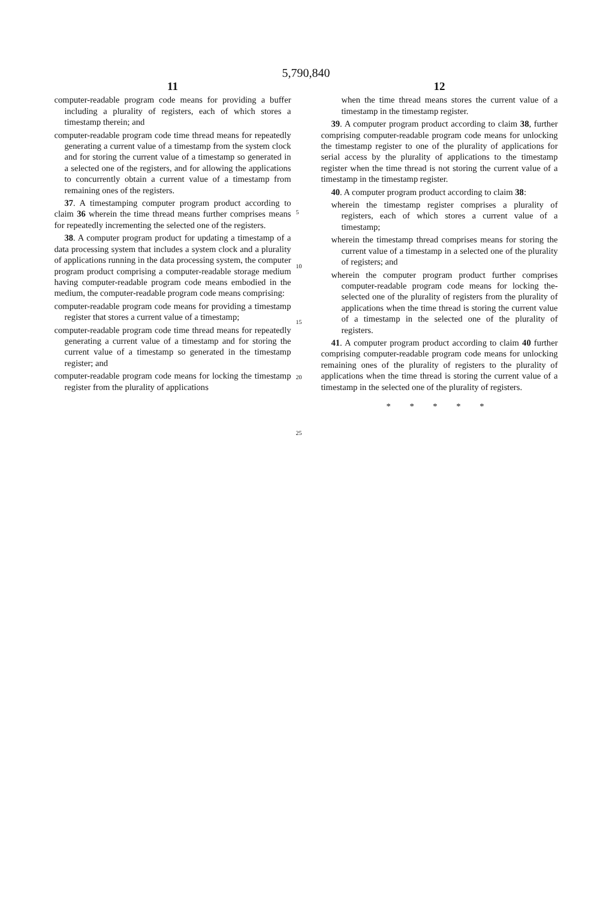5,790,840
11
computer-readable program code means for providing a buffer including a plurality of registers, each of which stores a timestamp therein; and
computer-readable program code time thread means for repeatedly generating a current value of a timestamp from the system clock and for storing the current value of a timestamp so generated in a selected one of the registers, and for allowing the applications to concurrently obtain a current value of a timestamp from remaining ones of the registers.
37. A timestamping computer program product according to claim 36 wherein the time thread means further comprises means for repeatedly incrementing the selected one of the registers.
38. A computer program product for updating a timestamp of a data processing system that includes a system clock and a plurality of applications running in the data processing system, the computer program product comprising a computer-readable storage medium having computer-readable program code means embodied in the medium, the computer-readable program code means comprising:
computer-readable program code means for providing a timestamp register that stores a current value of a timestamp;
computer-readable program code time thread means for repeatedly generating a current value of a timestamp and for storing the current value of a timestamp so generated in the timestamp register; and
computer-readable program code means for locking the timestamp register from the plurality of applications
5
10
15
20
25
12
when the time thread means stores the current value of a timestamp in the timestamp register.
39. A computer program product according to claim 38, further comprising computer-readable program code means for unlocking the timestamp register to one of the plurality of applications for serial access by the plurality of applications to the timestamp register when the time thread is not storing the current value of a timestamp in the timestamp register.
40. A computer program product according to claim 38:
wherein the timestamp register comprises a plurality of registers, each of which stores a current value of a timestamp;
wherein the timestamp thread comprises means for storing the current value of a timestamp in a selected one of the plurality of registers; and
wherein the computer program product further comprises computer-readable program code means for locking the- selected one of the plurality of registers from the plurality of applications when the time thread is storing the current value of a timestamp in the selected one of the plurality of registers.
41. A computer program product according to claim 40 further comprising computer-readable program code means for unlocking remaining ones of the plurality of registers to the plurality of applications when the time thread is storing the current value of a timestamp in the selected one of the plurality of registers.
* * * * *